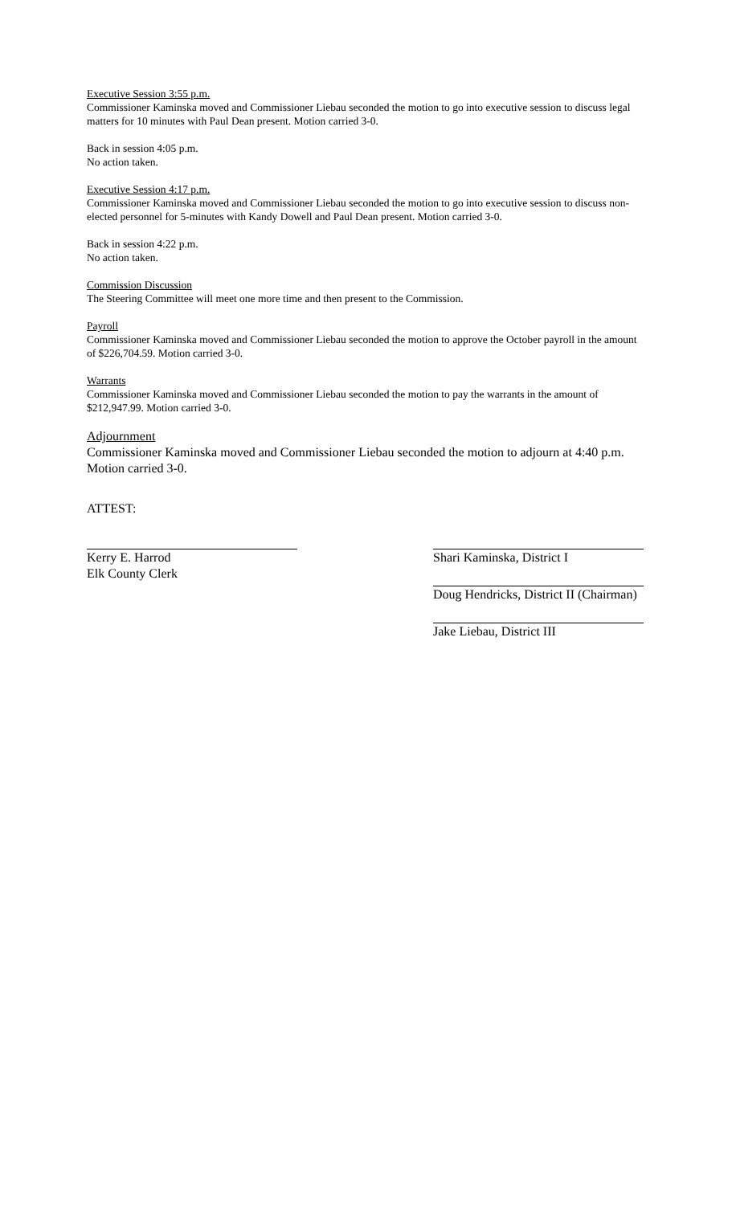Executive Session 3:55 p.m.
Commissioner Kaminska moved and Commissioner Liebau seconded the motion to go into executive session to discuss legal matters for 10 minutes with Paul Dean present. Motion carried 3-0.
Back in session 4:05 p.m.
No action taken.
Executive Session 4:17 p.m.
Commissioner Kaminska moved and Commissioner Liebau seconded the motion to go into executive session to discuss non-elected personnel for 5-minutes with Kandy Dowell and Paul Dean present. Motion carried 3-0.
Back in session 4:22 p.m.
No action taken.
Commission Discussion
The Steering Committee will meet one more time and then present to the Commission.
Payroll
Commissioner Kaminska moved and Commissioner Liebau seconded the motion to approve the October payroll in the amount of $226,704.59. Motion carried 3-0.
Warrants
Commissioner Kaminska moved and Commissioner Liebau seconded the motion to pay the warrants in the amount of $212,947.99. Motion carried 3-0.
Adjournment
Commissioner Kaminska moved and Commissioner Liebau seconded the motion to adjourn at 4:40 p.m. Motion carried 3-0.
ATTEST:
Kerry E. Harrod
Elk County Clerk
Shari Kaminska, District I
Doug Hendricks, District II (Chairman)
Jake Liebau, District III